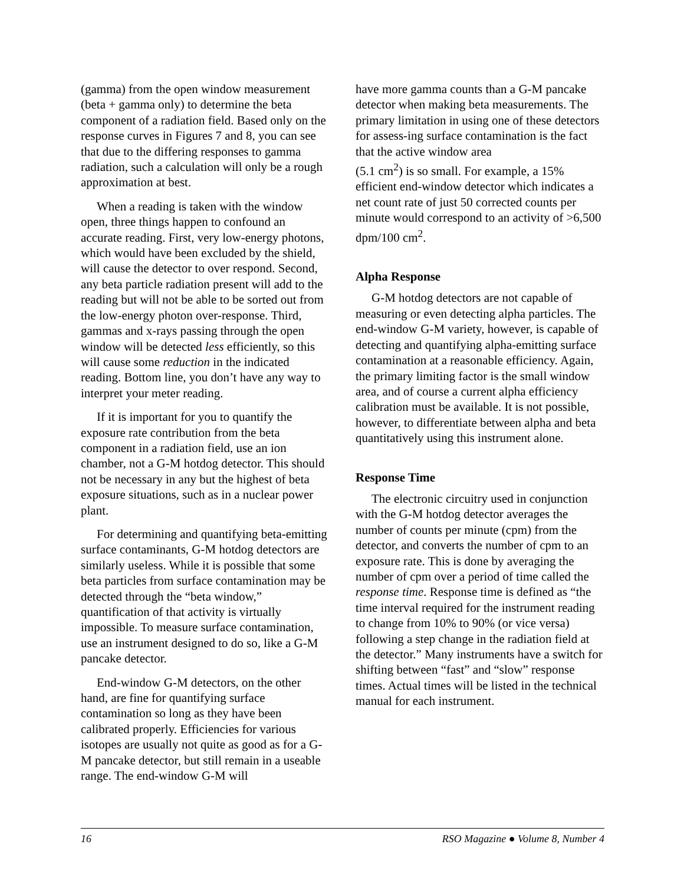(gamma) from the open window measurement (beta + gamma only) to determine the beta component of a radiation field. Based only on the response curves in Figures 7 and 8, you can see that due to the differing responses to gamma radiation, such a calculation will only be a rough approximation at best.
When a reading is taken with the window open, three things happen to confound an accurate reading. First, very low-energy photons, which would have been excluded by the shield, will cause the detector to over respond. Second, any beta particle radiation present will add to the reading but will not be able to be sorted out from the low-energy photon over-response. Third, gammas and x-rays passing through the open window will be detected less efficiently, so this will cause some reduction in the indicated reading. Bottom line, you don’t have any way to interpret your meter reading.
If it is important for you to quantify the exposure rate contribution from the beta component in a radiation field, use an ion chamber, not a G-M hotdog detector. This should not be necessary in any but the highest of beta exposure situations, such as in a nuclear power plant.
For determining and quantifying beta-emitting surface contaminants, G-M hotdog detectors are similarly useless. While it is possible that some beta particles from surface contamination may be detected through the “beta window,” quantification of that activity is virtually impossible. To measure surface contamination, use an instrument designed to do so, like a G-M pancake detector.
End-window G-M detectors, on the other hand, are fine for quantifying surface contamination so long as they have been calibrated properly. Efficiencies for various isotopes are usually not quite as good as for a G-M pancake detector, but still remain in a useable range. The end-window G-M will
have more gamma counts than a G-M pancake detector when making beta measurements. The primary limitation in using one of these detectors for assess-ing surface contamination is the fact that the active window area
(5.1 cm<sup>2</sup>) is so small. For example, a 15% efficient end-window detector which indicates a net count rate of just 50 corrected counts per minute would correspond to an activity of >6,500 dpm/100 cm<sup>2</sup>.
Alpha Response
G-M hotdog detectors are not capable of measuring or even detecting alpha particles. The end-window G-M variety, however, is capable of detecting and quantifying alpha-emitting surface contamination at a reasonable efficiency. Again, the primary limiting factor is the small window area, and of course a current alpha efficiency calibration must be available. It is not possible, however, to differentiate between alpha and beta quantitatively using this instrument alone.
Response Time
The electronic circuitry used in conjunction with the G-M hotdog detector averages the number of counts per minute (cpm) from the detector, and converts the number of cpm to an exposure rate. This is done by averaging the number of cpm over a period of time called the response time. Response time is defined as “the time interval required for the instrument reading to change from 10% to 90% (or vice versa) following a step change in the radiation field at the detector.” Many instruments have a switch for shifting between “fast” and “slow” response times. Actual times will be listed in the technical manual for each instrument.
16 RSO Magazine ● Volume 8, Number 4